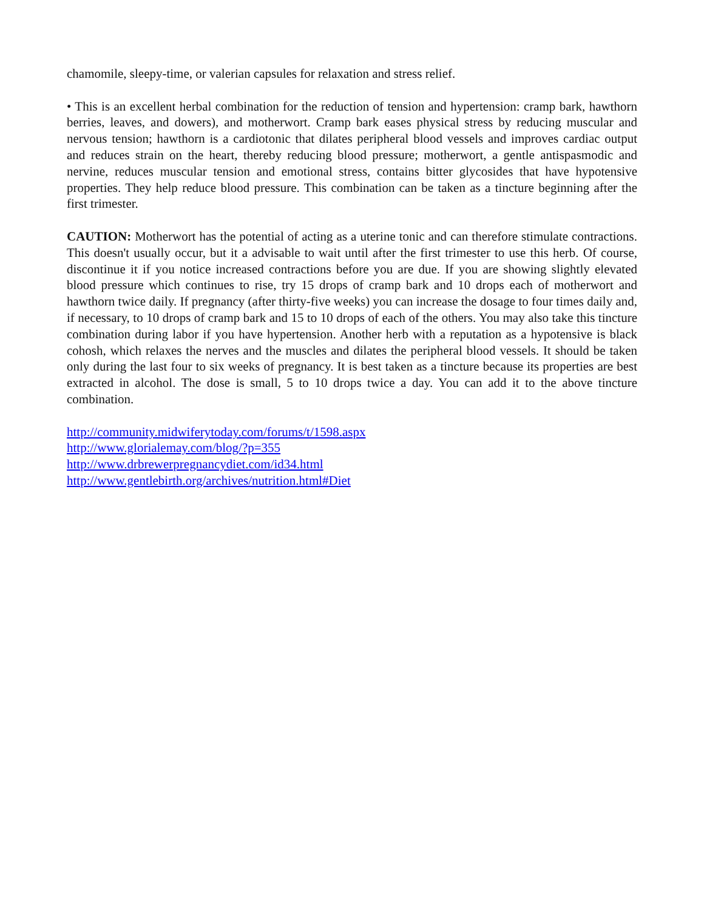chamomile, sleepy-time, or valerian capsules for relaxation and stress relief.
• This is an excellent herbal combination for the reduction of tension and hypertension: cramp bark, hawthorn berries, leaves, and dowers), and motherwort. Cramp bark eases physical stress by reducing muscular and nervous tension; hawthorn is a cardiotonic that dilates peripheral blood vessels and improves cardiac output and reduces strain on the heart, thereby reducing blood pressure; motherwort, a gentle antispasmodic and nervine, reduces muscular tension and emotional stress, contains bitter glycosides that have hypotensive properties. They help reduce blood pressure. This combination can be taken as a tincture beginning after the first trimester.
CAUTION: Motherwort has the potential of acting as a uterine tonic and can therefore stimulate contractions. This doesn't usually occur, but it a advisable to wait until after the first trimester to use this herb. Of course, discontinue it if you notice increased contractions before you are due. If you are showing slightly elevated blood pressure which continues to rise, try 15 drops of cramp bark and 10 drops each of motherwort and hawthorn twice daily. If pregnancy (after thirty-five weeks) you can increase the dosage to four times daily and, if necessary, to 10 drops of cramp bark and 15 to 10 drops of each of the others. You may also take this tincture combination during labor if you have hypertension. Another herb with a reputation as a hypotensive is black cohosh, which relaxes the nerves and the muscles and dilates the peripheral blood vessels. It should be taken only during the last four to six weeks of pregnancy. It is best taken as a tincture because its properties are best extracted in alcohol. The dose is small, 5 to 10 drops twice a day. You can add it to the above tincture combination.
http://community.midwiferytoday.com/forums/t/1598.aspx
http://www.glorialemay.com/blog/?p=355
http://www.drbrewerpregnancydiet.com/id34.html
http://www.gentlebirth.org/archives/nutrition.html#Diet